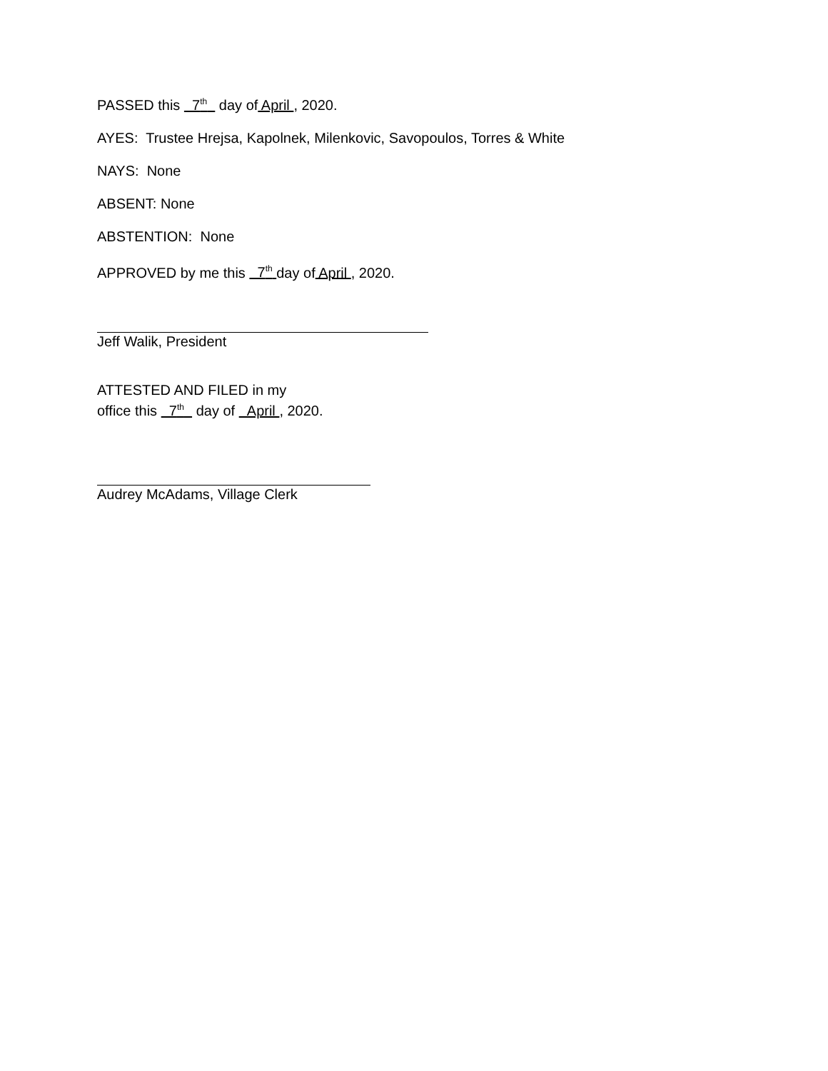PASSED this 7<sup>th</sup> day of April , 2020.
AYES: Trustee Hrejsa, Kapolnek, Milenkovic, Savopoulos, Torres & White
NAYS: None
ABSENT: None
ABSTENTION: None
APPROVED by me this 7<sup>th</sup> day of April , 2020.
Jeff Walik, President
ATTESTED AND FILED in my
office this 7<sup>th</sup> day of April , 2020.
Audrey McAdams, Village Clerk